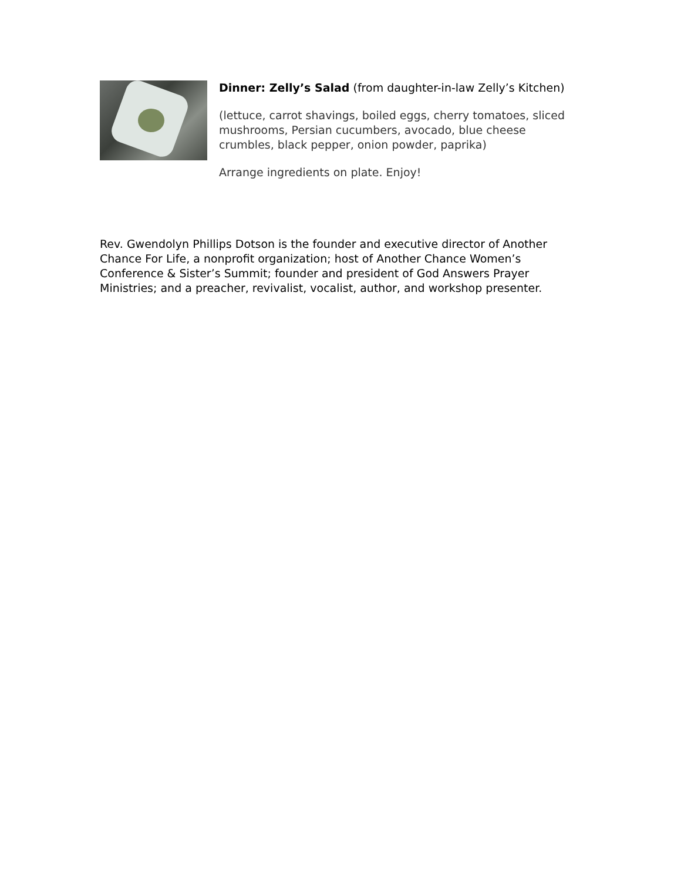Dinner: Zelly’s Salad (from daughter-in-law Zelly’s Kitchen)
(lettuce, carrot shavings, boiled eggs, cherry tomatoes, sliced mushrooms, Persian cucumbers, avocado, blue cheese crumbles, black pepper, onion powder, paprika)
Arrange ingredients on plate. Enjoy!
Rev. Gwendolyn Phillips Dotson is the founder and executive director of Another Chance For Life, a nonprofit organization; host of Another Chance Women’s Conference & Sister’s Summit; founder and president of God Answers Prayer Ministries; and a preacher, revivalist, vocalist, author, and workshop presenter.